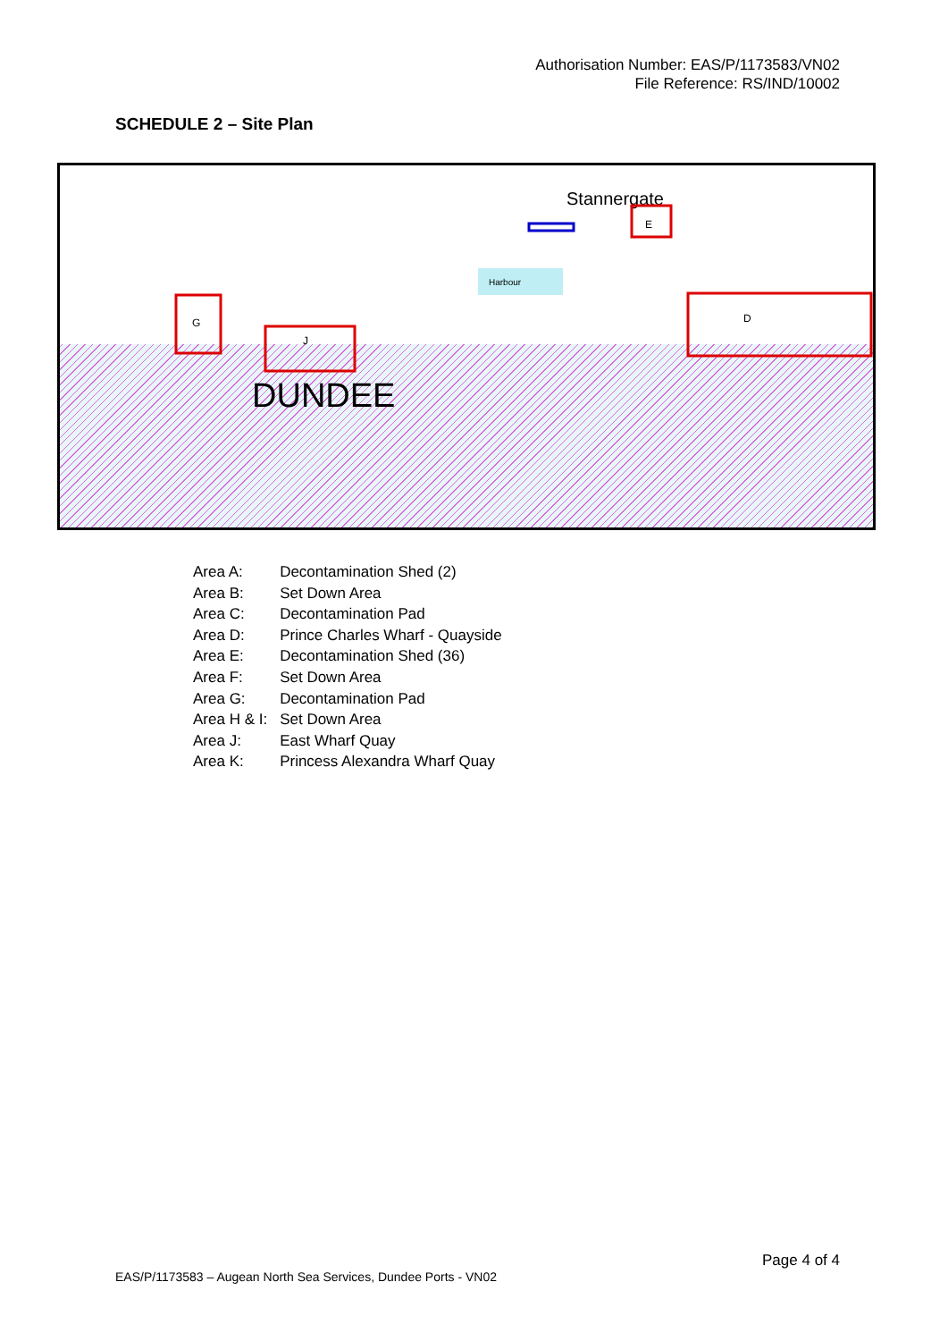Authorisation Number: EAS/P/1173583/VN02
File Reference: RS/IND/10002
SCHEDULE 2 – Site Plan
Stannergate
DUNDEE
E
D
G
J
Harbour
| Area A: | Decontamination Shed (2) |
| Area B: | Set Down Area |
| Area C: | Decontamination Pad |
| Area D: | Prince Charles Wharf - Quayside |
| Area E: | Decontamination Shed (36) |
| Area F: | Set Down Area |
| Area G: | Decontamination Pad |
| Area H & I: | Set Down Area |
| Area J: | East Wharf Quay |
| Area K: | Princess Alexandra Wharf Quay |
Page 4 of 4
EAS/P/1173583 – Augean North Sea Services, Dundee Ports - VN02